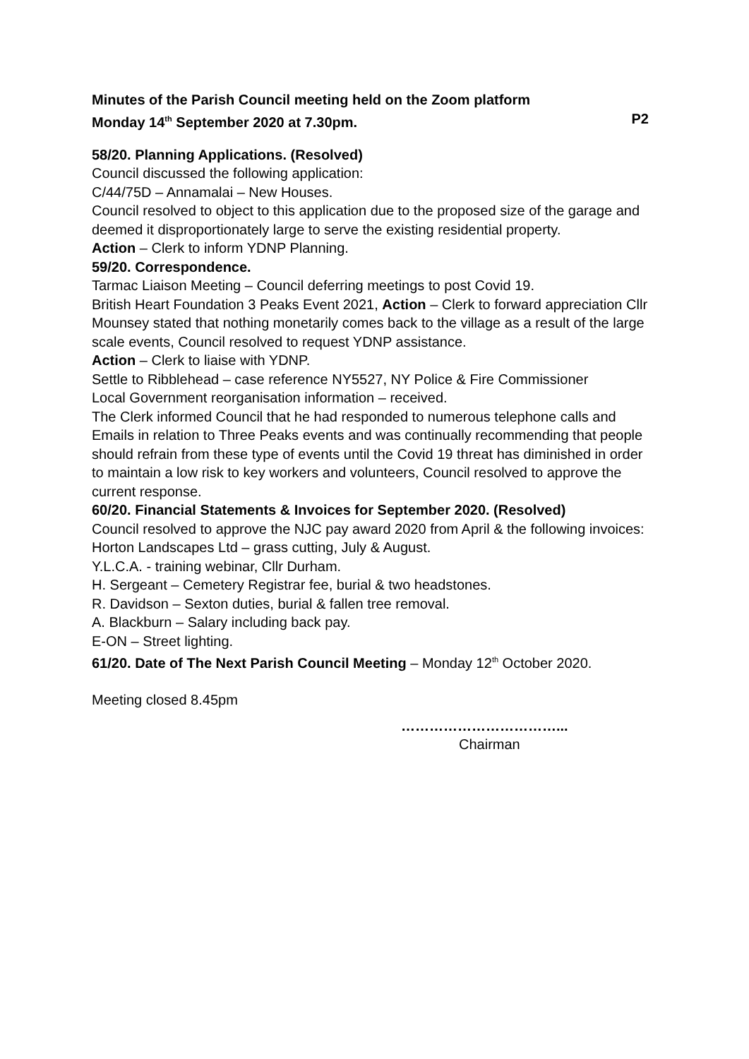Minutes of the Parish Council meeting held on the Zoom platform
Monday 14<sup>th</sup> September 2020 at 7.30pm.
P2
58/20. Planning Applications. (Resolved)
Council discussed the following application:
C/44/75D – Annamalai – New Houses.
Council resolved to object to this application due to the proposed size of the garage and deemed it disproportionately large to serve the existing residential property.
Action – Clerk to inform YDNP Planning.
59/20. Correspondence.
Tarmac Liaison Meeting – Council deferring meetings to post Covid 19.
British Heart Foundation 3 Peaks Event 2021, Action – Clerk to forward appreciation Cllr Mounsey stated that nothing monetarily comes back to the village as a result of the large scale events, Council resolved to request YDNP assistance.
Action – Clerk to liaise with YDNP.
Settle to Ribblehead – case reference NY5527, NY Police & Fire Commissioner
Local Government reorganisation information – received.
The Clerk informed Council that he had responded to numerous telephone calls and Emails in relation to Three Peaks events and was continually recommending that people should refrain from these type of events until the Covid 19 threat has diminished in order to maintain a low risk to key workers and volunteers, Council resolved to approve the current response.
60/20. Financial Statements & Invoices for September 2020. (Resolved)
Council resolved to approve the NJC pay award 2020 from April & the following invoices:
Horton Landscapes Ltd – grass cutting, July & August.
Y.L.C.A. - training webinar, Cllr Durham.
H. Sergeant – Cemetery Registrar fee, burial & two headstones.
R. Davidson – Sexton duties, burial & fallen tree removal.
A. Blackburn – Salary including back pay.
E-ON – Street lighting.
61/20. Date of The Next Parish Council Meeting – Monday 12<sup>th</sup> October 2020.
Meeting closed 8.45pm
……………………………...
Chairman